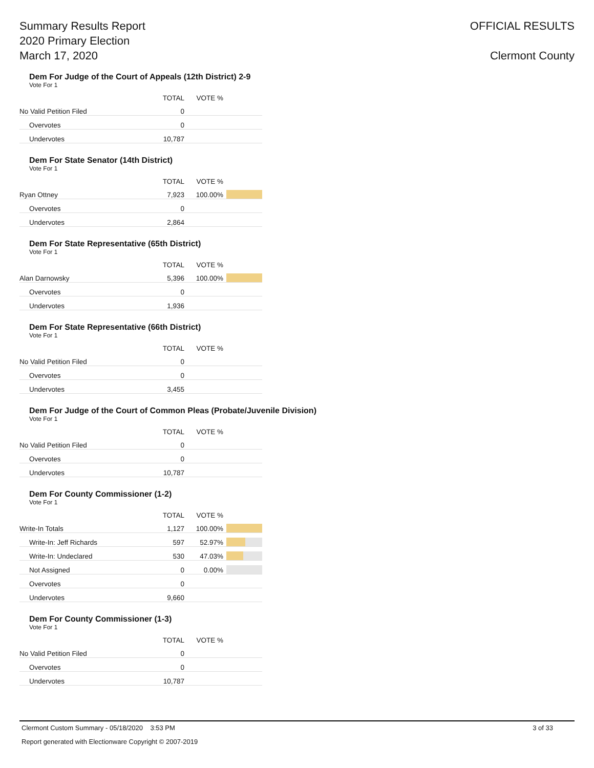Summary Results Report
2020 Primary Election
March 17, 2020
OFFICIAL RESULTS
Clermont County
Dem For Judge of the Court of Appeals (12th District) 2-9
Vote For 1
| | TOTAL | VOTE % | |
| --- | --- | --- | --- |
| No Valid Petition Filed | 0 | | |
| Overvotes | 0 | | |
| Undervotes | 10,787 | | |
Dem For State Senator (14th District)
Vote For 1
| | TOTAL | VOTE % | |
| --- | --- | --- | --- |
| Ryan Ottney | 7,923 | 100.00% | |
| Overvotes | 0 | | |
| Undervotes | 2,864 | | |
Dem For State Representative (65th District)
Vote For 1
| | TOTAL | VOTE % | |
| --- | --- | --- | --- |
| Alan Darnowsky | 5,396 | 100.00% | |
| Overvotes | 0 | | |
| Undervotes | 1,936 | | |
Dem For State Representative (66th District)
Vote For 1
| | TOTAL | VOTE % | |
| --- | --- | --- | --- |
| No Valid Petition Filed | 0 | | |
| Overvotes | 0 | | |
| Undervotes | 3,455 | | |
Dem For Judge of the Court of Common Pleas (Probate/Juvenile Division)
Vote For 1
| | TOTAL | VOTE % | |
| --- | --- | --- | --- |
| No Valid Petition Filed | 0 | | |
| Overvotes | 0 | | |
| Undervotes | 10,787 | | |
Dem For County Commissioner (1-2)
Vote For 1
| | TOTAL | VOTE % | |
| --- | --- | --- | --- |
| Write-In Totals | 1,127 | 100.00% | |
| Write-In: Jeff Richards | 597 | 52.97% | |
| Write-In: Undeclared | 530 | 47.03% | |
| Not Assigned | 0 | 0.00% | |
| Overvotes | 0 | | |
| Undervotes | 9,660 | | |
Dem For County Commissioner (1-3)
Vote For 1
| | TOTAL | VOTE % | |
| --- | --- | --- | --- |
| No Valid Petition Filed | 0 | | |
| Overvotes | 0 | | |
| Undervotes | 10,787 | | |
Clermont Custom Summary - 05/18/2020 3:53 PM 3 of 33
Report generated with Electionware Copyright © 2007-2019